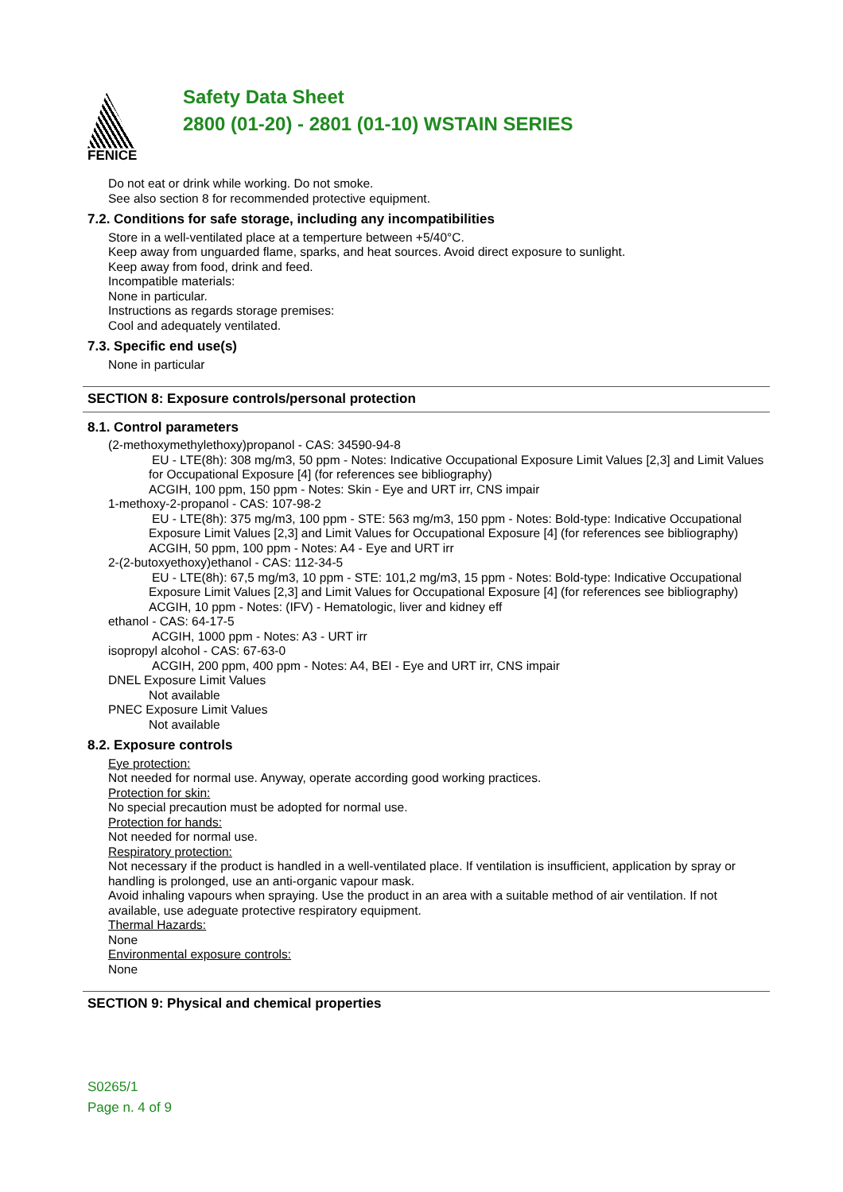FENICE
Safety Data Sheet
2800 (01-20) - 2801 (01-10) WSTAIN SERIES
Do not eat or drink while working. Do not smoke.
See also section 8 for recommended protective equipment.
7.2. Conditions for safe storage, including any incompatibilities
Store in a well-ventilated place at a temperture between +5/40°C.
Keep away from unguarded flame, sparks, and heat sources. Avoid direct exposure to sunlight.
Keep away from food, drink and feed.
Incompatible materials:
None in particular.
Instructions as regards storage premises:
Cool and adequately ventilated.
7.3. Specific end use(s)
None in particular
SECTION 8: Exposure controls/personal protection
8.1. Control parameters
(2-methoxymethylethoxy)propanol - CAS: 34590-94-8
EU - LTE(8h): 308 mg/m3, 50 ppm - Notes: Indicative Occupational Exposure Limit Values [2,3] and Limit Values for Occupational Exposure [4] (for references see bibliography)
ACGIH, 100 ppm, 150 ppm - Notes: Skin - Eye and URT irr, CNS impair
1-methoxy-2-propanol - CAS: 107-98-2
EU - LTE(8h): 375 mg/m3, 100 ppm - STE: 563 mg/m3, 150 ppm - Notes: Bold-type: Indicative Occupational Exposure Limit Values [2,3] and Limit Values for Occupational Exposure [4] (for references see bibliography)
ACGIH, 50 ppm, 100 ppm - Notes: A4 - Eye and URT irr
2-(2-butoxyethoxy)ethanol - CAS: 112-34-5
EU - LTE(8h): 67,5 mg/m3, 10 ppm - STE: 101,2 mg/m3, 15 ppm - Notes: Bold-type: Indicative Occupational Exposure Limit Values [2,3] and Limit Values for Occupational Exposure [4] (for references see bibliography)
ACGIH, 10 ppm - Notes: (IFV) - Hematologic, liver and kidney eff
ethanol - CAS: 64-17-5
ACGIH, 1000 ppm - Notes: A3 - URT irr
isopropyl alcohol - CAS: 67-63-0
ACGIH, 200 ppm, 400 ppm - Notes: A4, BEI - Eye and URT irr, CNS impair
DNEL Exposure Limit Values
Not available
PNEC Exposure Limit Values
Not available
8.2. Exposure controls
Eye protection:
Not needed for normal use. Anyway, operate according good working practices.
Protection for skin:
No special precaution must be adopted for normal use.
Protection for hands:
Not needed for normal use.
Respiratory protection:
Not necessary if the product is handled in a well-ventilated place. If ventilation is insufficient, application by spray or handling is prolonged, use an anti-organic vapour mask.
Avoid inhaling vapours when spraying. Use the product in an area with a suitable method of air ventilation. If not available, use adeguate protective respiratory equipment.
Thermal Hazards:
None
Environmental exposure controls:
None
SECTION 9: Physical and chemical properties
S0265/1
Page n. 4 of 9